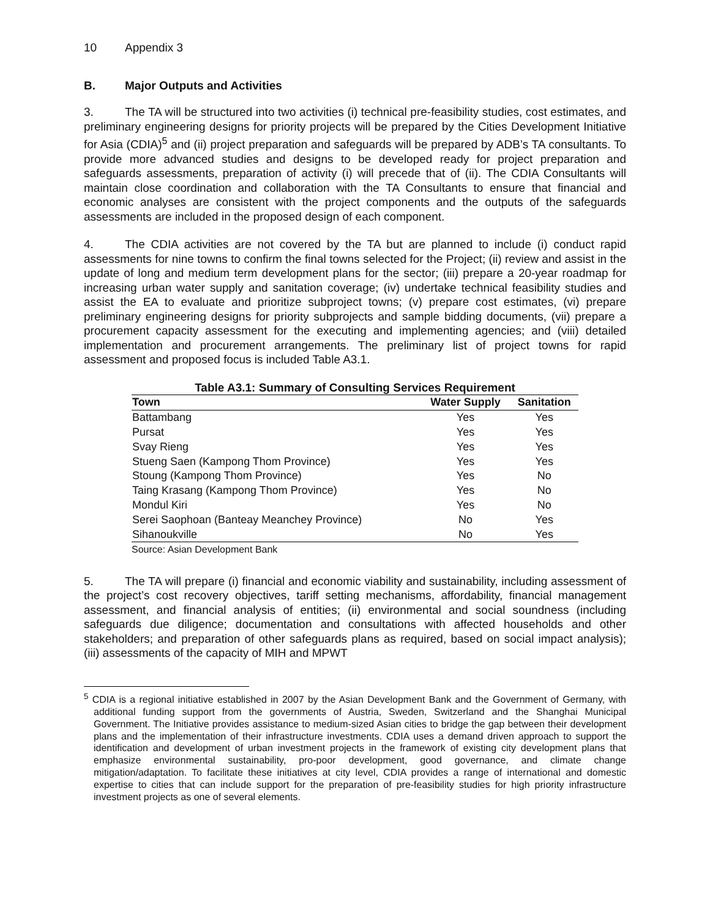10 Appendix 3
B. Major Outputs and Activities
3. The TA will be structured into two activities (i) technical pre-feasibility studies, cost estimates, and preliminary engineering designs for priority projects will be prepared by the Cities Development Initiative for Asia (CDIA)<sup>5</sup> and (ii) project preparation and safeguards will be prepared by ADB’s TA consultants. To provide more advanced studies and designs to be developed ready for project preparation and safeguards assessments, preparation of activity (i) will precede that of (ii). The CDIA Consultants will maintain close coordination and collaboration with the TA Consultants to ensure that financial and economic analyses are consistent with the project components and the outputs of the safeguards assessments are included in the proposed design of each component.
4. The CDIA activities are not covered by the TA but are planned to include (i) conduct rapid assessments for nine towns to confirm the final towns selected for the Project; (ii) review and assist in the update of long and medium term development plans for the sector; (iii) prepare a 20-year roadmap for increasing urban water supply and sanitation coverage; (iv) undertake technical feasibility studies and assist the EA to evaluate and prioritize subproject towns; (v) prepare cost estimates, (vi) prepare preliminary engineering designs for priority subprojects and sample bidding documents, (vii) prepare a procurement capacity assessment for the executing and implementing agencies; and (viii) detailed implementation and procurement arrangements. The preliminary list of project towns for rapid assessment and proposed focus is included Table A3.1.
Table A3.1: Summary of Consulting Services Requirement
| Town | Water Supply | Sanitation |
| --- | --- | --- |
| Battambang | Yes | Yes |
| Pursat | Yes | Yes |
| Svay Rieng | Yes | Yes |
| Stueng Saen (Kampong Thom Province) | Yes | Yes |
| Stoung (Kampong Thom Province) | Yes | No |
| Taing Krasang (Kampong Thom Province) | Yes | No |
| Mondul Kiri | Yes | No |
| Serei Saophoan (Banteay Meanchey Province) | No | Yes |
| Sihanoukville | No | Yes |
Source: Asian Development Bank
5. The TA will prepare (i) financial and economic viability and sustainability, including assessment of the project’s cost recovery objectives, tariff setting mechanisms, affordability, financial management assessment, and financial analysis of entities; (ii) environmental and social soundness (including safeguards due diligence; documentation and consultations with affected households and other stakeholders; and preparation of other safeguards plans as required, based on social impact analysis); (iii) assessments of the capacity of MIH and MPWT
<sup>5</sup> CDIA is a regional initiative established in 2007 by the Asian Development Bank and the Government of Germany, with additional funding support from the governments of Austria, Sweden, Switzerland and the Shanghai Municipal Government. The Initiative provides assistance to medium-sized Asian cities to bridge the gap between their development plans and the implementation of their infrastructure investments. CDIA uses a demand driven approach to support the identification and development of urban investment projects in the framework of existing city development plans that emphasize environmental sustainability, pro-poor development, good governance, and climate change mitigation/adaptation. To facilitate these initiatives at city level, CDIA provides a range of international and domestic expertise to cities that can include support for the preparation of pre-feasibility studies for high priority infrastructure investment projects as one of several elements.